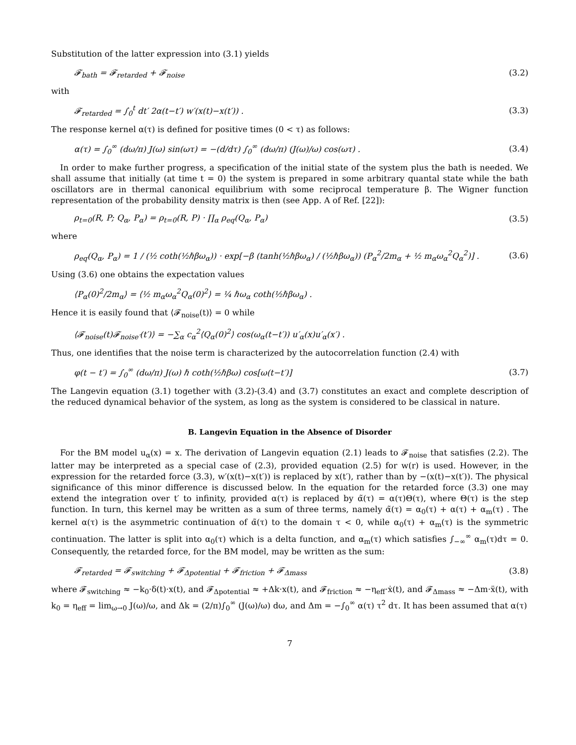Substitution of the latter expression into (3.1) yields
𝓕<sub>bath</sub> = 𝓕<sub>retarded</sub> + 𝓕<sub>noise</sub> (3.2)
with
𝓕<sub>retarded</sub> = ∫<sub>0</sub><sup>t</sup> dt′ 2α(t−t′) w′(x(t)−x(t′)) . (3.3)
The response kernel α(τ) is defined for positive times (0 < τ) as follows:
α(τ) = ∫<sub>0</sub><sup>∞</sup> (dω/π) J(ω) sin(ωτ) = −(d/dτ) ∫<sub>0</sub><sup>∞</sup> (dω/π) (J(ω)/ω) cos(ωτ) . (3.4)
In order to make further progress, a specification of the initial state of the system plus the bath is needed. We shall assume that initially (at time t = 0) the system is prepared in some arbitrary quantal state while the bath oscillators are in thermal canonical equilibrium with some reciprocal temperature β. The Wigner function representation of the probability density matrix is then (see App. A of Ref. [22]):
ρ<sub>t=0</sub>(R, P; Q<sub>α</sub>, P<sub>α</sub>) = ρ<sub>t=0</sub>(R, P) · ∏<sub>α</sub> ρ<sub>eq</sub>(Q<sub>α</sub>, P<sub>α</sub>) (3.5)
where
ρ<sub>eq</sub>(Q<sub>α</sub>, P<sub>α</sub>) = 1 / (½ coth(½ℏβω<sub>α</sub>)) · exp[−β (tanh(½ℏβω<sub>α</sub>) / (½ℏβω<sub>α</sub>)) (P<sub>α</sub><sup>2</sup>/2m<sub>α</sub> + ½ m<sub>α</sub>ω<sub>α</sub><sup>2</sup>Q<sub>α</sub><sup>2</sup>)] . (3.6)
Using (3.6) one obtains the expectation values
⟨P<sub>α</sub>(0)<sup>2</sup>/2m<sub>α</sub>⟩ = ⟨½ m<sub>α</sub>ω<sub>α</sub><sup>2</sup>Q<sub>α</sub>(0)<sup>2</sup>⟩ = ¼ ℏω<sub>α</sub> coth(½ℏβω<sub>α</sub>) .
Hence it is easily found that ⟨𝓕<sub>noise</sub>(t)⟩ = 0 while
⟨𝓕<sub>noise</sub>(t)𝓕<sub>noise′</sub>(t′)⟩ = −∑<sub>α</sub> c<sub>α</sub><sup>2</sup>⟨Q<sub>α</sub>(0)<sup>2</sup>⟩ cos(ω<sub>α</sub>(t−t′)) u′<sub>α</sub>(x)u′<sub>α</sub>(x′) .
Thus, one identifies that the noise term is characterized by the autocorrelation function (2.4) with
φ(t − t′) = ∫<sub>0</sub><sup>∞</sup> (dω/π) J(ω) ℏ coth(½ℏβω) cos[ω(t−t′)] (3.7)
The Langevin equation (3.1) together with (3.2)-(3.4) and (3.7) constitutes an exact and complete description of the reduced dynamical behavior of the system, as long as the system is considered to be classical in nature.
B. Langevin Equation in the Absence of Disorder
For the BM model u<sub>α</sub>(x) = x. The derivation of Langevin equation (2.1) leads to 𝓕<sub>noise</sub> that satisfies (2.2). The latter may be interpreted as a special case of (2.3), provided equation (2.5) for w(r) is used. However, in the expression for the retarded force (3.3), w′(x(t)−x(t′)) is replaced by x(t′), rather than by −(x(t)−x(t′)). The physical significance of this minor difference is discussed below. In the equation for the retarded force (3.3) one may extend the integration over t′ to infinity, provided α(τ) is replaced by α̃(τ) = α(τ)Θ(τ), where Θ(τ) is the step function. In turn, this kernel may be written as a sum of three terms, namely α̃(τ) = α<sub>0</sub>(τ) + α(τ) + α<sub>m</sub>(τ) . The kernel α(τ) is the asymmetric continuation of α̃(τ) to the domain τ < 0, while α<sub>0</sub>(τ) + α<sub>m</sub>(τ) is the symmetric continuation. The latter is split into α<sub>0</sub>(τ) which is a delta function, and α<sub>m</sub>(τ) which satisfies ∫<sub>−∞</sub><sup>∞</sup> α<sub>m</sub>(τ)dτ = 0. Consequently, the retarded force, for the BM model, may be written as the sum:
𝓕<sub>retarded</sub> = 𝓕<sub>switching</sub> + 𝓕<sub>Δpotential</sub> + 𝓕<sub>friction</sub> + 𝓕<sub>Δmass</sub> (3.8)
where 𝓕<sub>switching</sub> ≈ −k<sub>0</sub>·δ(t)·x(t), and 𝓕<sub>Δpotential</sub> ≈ +Δk·x(t), and 𝓕<sub>friction</sub> ≈ −η<sub>eff</sub>·ẋ(t), and 𝓕<sub>Δmass</sub> ≈ −Δm·ẍ(t), with k<sub>0</sub> = η<sub>eff</sub> = lim<sub>ω→0</sub> J(ω)/ω, and Δk = (2/π)∫<sub>0</sub><sup>∞</sup> (J(ω)/ω) dω, and Δm = −∫<sub>0</sub><sup>∞</sup> α(τ) τ<sup>2</sup> dτ. It has been assumed that α(τ)
7